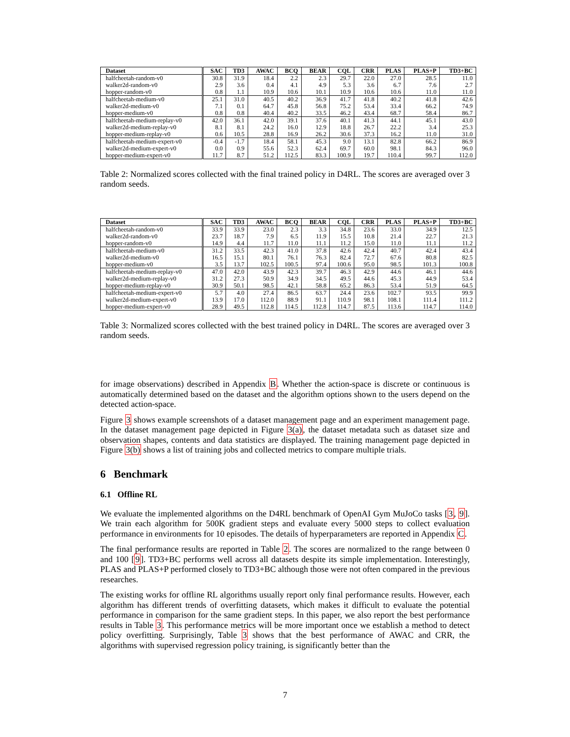| Dataset | SAC | TD3 | AWAC | BCQ | BEAR | CQL | CRR | PLAS | PLAS+P | TD3+BC |
| --- | --- | --- | --- | --- | --- | --- | --- | --- | --- | --- |
| halfcheetah-random-v0 | 30.8 | 31.9 | 18.4 | 2.2 | 2.3 | 29.7 | 22.0 | 27.0 | 28.5 | 11.0 |
| walker2d-random-v0 | 2.9 | 3.6 | 0.4 | 4.1 | 4.9 | 5.3 | 3.6 | 6.7 | 7.6 | 2.7 |
| hopper-random-v0 | 0.8 | 1.1 | 10.9 | 10.6 | 10.1 | 10.9 | 10.6 | 10.6 | 11.0 | 11.0 |
| halfcheetah-medium-v0 | 25.1 | 31.0 | 40.5 | 40.2 | 36.9 | 41.7 | 41.8 | 40.2 | 41.8 | 42.6 |
| walker2d-medium-v0 | 7.1 | 0.1 | 64.7 | 45.8 | 56.8 | 75.2 | 53.4 | 33.4 | 66.2 | 74.9 |
| hopper-medium-v0 | 0.8 | 0.8 | 40.4 | 40.2 | 33.5 | 46.2 | 43.4 | 68.7 | 58.4 | 86.7 |
| halfcheetah-medium-replay-v0 | 42.0 | 36.1 | 42.0 | 39.1 | 37.6 | 40.1 | 41.3 | 44.1 | 45.1 | 43.0 |
| walker2d-medium-replay-v0 | 8.1 | 8.1 | 24.2 | 16.0 | 12.9 | 18.8 | 26.7 | 22.2 | 3.4 | 25.3 |
| hopper-medium-replay-v0 | 0.6 | 10.5 | 28.8 | 16.9 | 26.2 | 30.6 | 37.3 | 16.2 | 11.0 | 31.0 |
| halfcheetah-medium-expert-v0 | -0.4 | -1.7 | 18.4 | 58.1 | 45.3 | 9.0 | 13.1 | 82.8 | 66.2 | 86.9 |
| walker2d-medium-expert-v0 | 0.0 | 0.9 | 55.6 | 52.3 | 62.4 | 69.7 | 60.0 | 98.1 | 84.3 | 96.0 |
| hopper-medium-expert-v0 | 11.7 | 8.7 | 51.2 | 112.5 | 83.3 | 100.9 | 19.7 | 110.4 | 99.7 | 112.0 |
Table 2: Normalized scores collected with the final trained policy in D4RL. The scores are averaged over 3 random seeds.
| Dataset | SAC | TD3 | AWAC | BCQ | BEAR | CQL | CRR | PLAS | PLAS+P | TD3+BC |
| --- | --- | --- | --- | --- | --- | --- | --- | --- | --- | --- |
| halfcheetah-random-v0 | 33.9 | 33.9 | 23.0 | 2.3 | 3.3 | 34.8 | 23.6 | 33.0 | 34.9 | 12.5 |
| walker2d-random-v0 | 23.7 | 18.7 | 7.9 | 6.5 | 11.9 | 15.5 | 10.8 | 21.4 | 22.7 | 21.3 |
| hopper-random-v0 | 14.9 | 4.4 | 11.7 | 11.0 | 11.1 | 11.2 | 15.0 | 11.0 | 11.1 | 11.2 |
| halfcheetah-medium-v0 | 31.2 | 33.5 | 42.3 | 41.0 | 37.8 | 42.6 | 42.4 | 40.7 | 42.4 | 43.4 |
| walker2d-medium-v0 | 16.5 | 15.1 | 80.1 | 76.1 | 76.3 | 82.4 | 72.7 | 67.6 | 80.8 | 82.5 |
| hopper-medium-v0 | 3.5 | 13.7 | 102.5 | 100.5 | 97.4 | 100.6 | 95.0 | 98.5 | 101.3 | 100.8 |
| halfcheetah-medium-replay-v0 | 47.0 | 42.0 | 43.9 | 42.3 | 39.7 | 46.3 | 42.9 | 44.6 | 46.1 | 44.6 |
| walker2d-medium-replay-v0 | 31.2 | 27.3 | 50.9 | 34.9 | 34.5 | 49.5 | 44.6 | 45.3 | 44.9 | 53.4 |
| hopper-medium-replay-v0 | 30.9 | 50.1 | 98.5 | 42.1 | 58.8 | 65.2 | 86.3 | 53.4 | 51.9 | 64.5 |
| halfcheetah-medium-expert-v0 | 5.7 | 4.0 | 27.4 | 86.5 | 63.7 | 24.4 | 23.6 | 102.7 | 93.5 | 99.9 |
| walker2d-medium-expert-v0 | 13.9 | 17.0 | 112.0 | 88.9 | 91.1 | 110.9 | 98.1 | 108.1 | 111.4 | 111.2 |
| hopper-medium-expert-v0 | 28.9 | 49.5 | 112.8 | 114.5 | 112.8 | 114.7 | 87.5 | 113.6 | 114.7 | 114.0 |
Table 3: Normalized scores collected with the best trained policy in D4RL. The scores are averaged over 3 random seeds.
for image observations) described in Appendix B. Whether the action-space is discrete or continuous is automatically determined based on the dataset and the algorithm options shown to the users depend on the detected action-space.
Figure 3 shows example screenshots of a dataset management page and an experiment management page. In the dataset management page depicted in Figure 3(a), the dataset metadata such as dataset size and observation shapes, contents and data statistics are displayed. The training management page depicted in Figure 3(b) shows a list of training jobs and collected metrics to compare multiple trials.
6 Benchmark
6.1 Offline RL
We evaluate the implemented algorithms on the D4RL benchmark of OpenAI Gym MuJoCo tasks [3, 9]. We train each algorithm for 500K gradient steps and evaluate every 5000 steps to collect evaluation performance in environments for 10 episodes. The details of hyperparameters are reported in Appendix C.
The final performance results are reported in Table 2. The scores are normalized to the range between 0 and 100 [9]. TD3+BC performs well across all datasets despite its simple implementation. Interestingly, PLAS and PLAS+P performed closely to TD3+BC although those were not often compared in the previous researches.
The existing works for offline RL algorithms usually report only final performance results. However, each algorithm has different trends of overfitting datasets, which makes it difficult to evaluate the potential performance in comparison for the same gradient steps. In this paper, we also report the best performance results in Table 3. This performance metrics will be more important once we establish a method to detect policy overfitting. Surprisingly, Table 3 shows that the best performance of AWAC and CRR, the algorithms with supervised regression policy training, is significantly better than the
7